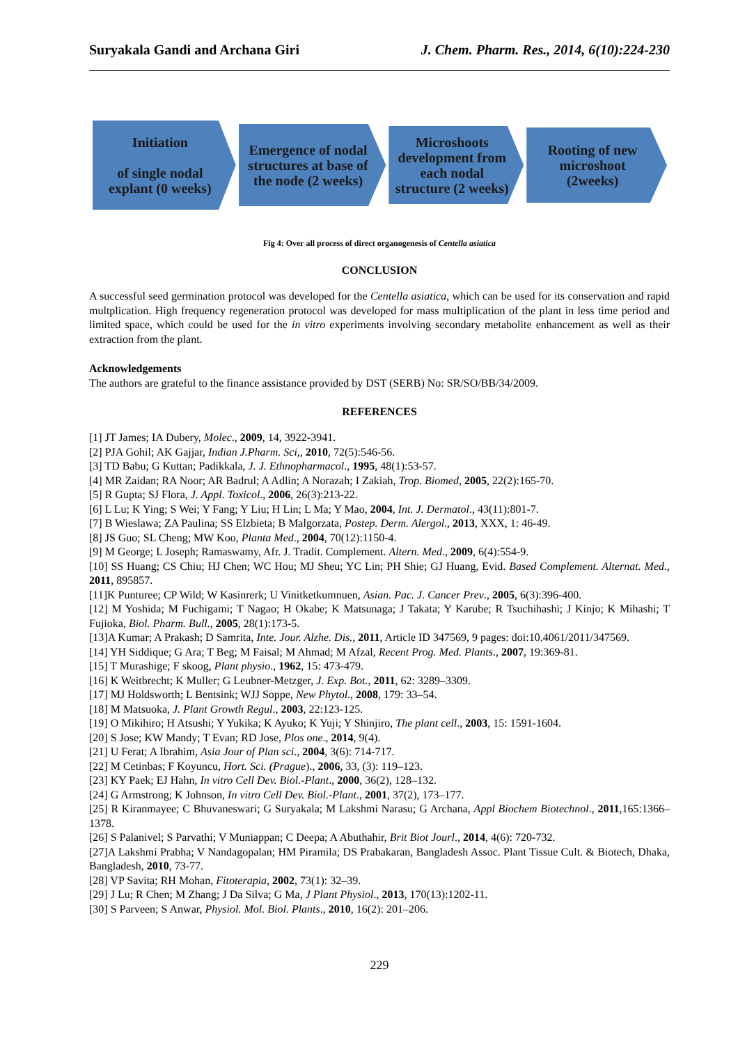Suryakala Gandi and Archana Giri J. Chem. Pharm. Res., 2014, 6(10):224-230
Initiation
of single nodal explant (0 weeks)
Emergence of nodal structures at base of the node (2 weeks)
Microshoots development from each nodal structure (2 weeks)
Rooting of new microshoot (2weeks)
Fig 4: Over all process of direct organogenesis of Centella asiatica
CONCLUSION
A successful seed germination protocol was developed for the Centella asiatica, which can be used for its conservation and rapid multplication. High frequency regeneration protocol was developed for mass multiplication of the plant in less time period and limited space, which could be used for the in vitro experiments involving secondary metabolite enhancement as well as their extraction from the plant.
Acknowledgements
The authors are grateful to the finance assistance provided by DST (SERB) No: SR/SO/BB/34/2009.
REFERENCES
[1] JT James; IA Dubery, Molec., 2009, 14, 3922-3941.
[2] PJA Gohil; AK Gajjar, Indian J.Pharm. Sci,, 2010, 72(5):546-56.
[3] TD Babu; G Kuttan; Padikkala, J. J. Ethnopharmacol., 1995, 48(1):53-57.
[4] MR Zaidan; RA Noor; AR Badrul; A Adlin; A Norazah; I Zakiah, Trop. Biomed, 2005, 22(2):165-70.
[5] R Gupta; SJ Flora, J. Appl. Toxicol., 2006, 26(3):213-22.
[6] L Lu; K Ying; S Wei; Y Fang; Y Liu; H Lin; L Ma; Y Mao, 2004, Int. J. Dermatol., 43(11):801-7.
[7] B Wieslawa; ZA Paulina; SS Elzbieta; B Malgorzata, Postep. Derm. Alergol., 2013, XXX, 1: 46-49.
[8] JS Guo; SL Cheng; MW Koo, Planta Med., 2004, 70(12):1150-4.
[9] M George; L Joseph; Ramaswamy, Afr. J. Tradit. Complement. Altern. Med., 2009, 6(4):554-9.
[10] SS Huang; CS Chiu; HJ Chen; WC Hou; MJ Sheu; YC Lin; PH Shie; GJ Huang, Evid. Based Complement. Alternat. Med., 2011, 895857.
[11]K Punturee; CP Wild; W Kasinrerk; U Vinitketkumnuen, Asian. Pac. J. Cancer Prev., 2005, 6(3):396-400.
[12] M Yoshida; M Fuchigami; T Nagao; H Okabe; K Matsunaga; J Takata; Y Karube; R Tsuchihashi; J Kinjo; K Mihashi; T Fujioka, Biol. Pharm. Bull., 2005, 28(1):173-5.
[13]A Kumar; A Prakash; D Samrita, Inte. Jour. Alzhe. Dis., 2011, Article ID 347569, 9 pages: doi:10.4061/2011/347569.
[14] YH Siddique; G Ara; T Beg; M Faisal; M Ahmad; M Afzal, Recent Prog. Med. Plants., 2007, 19:369-81.
[15] T Murashige; F skoog, Plant physio., 1962, 15: 473-479.
[16] K Weitbrecht; K Muller; G Leubner-Metzger, J. Exp. Bot., 2011, 62: 3289–3309.
[17] MJ Holdsworth; L Bentsink; WJJ Soppe, New Phytol., 2008, 179: 33–54.
[18] M Matsuoka, J. Plant Growth Regul., 2003, 22:123-125.
[19] O Mikihiro; H Atsushi; Y Yukika; K Ayuko; K Yuji; Y Shinjiro, The plant cell., 2003, 15: 1591-1604.
[20] S Jose; KW Mandy; T Evan; RD Jose, Plos one., 2014, 9(4).
[21] U Ferat; A Ibrahim, Asia Jour of Plan sci., 2004, 3(6): 714-717.
[22] M Cetinbas; F Koyuncu, Hort. Sci. (Prague)., 2006, 33, (3): 119–123.
[23] KY Paek; EJ Hahn, In vitro Cell Dev. Biol.-Plant., 2000, 36(2), 128–132.
[24] G Armstrong; K Johnson, In vitro Cell Dev. Biol.-Plant., 2001, 37(2), 173–177.
[25] R Kiranmayee; C Bhuvaneswari; G Suryakala; M Lakshmi Narasu; G Archana, Appl Biochem Biotechnol., 2011,165:1366–1378.
[26] S Palanivel; S Parvathi; V Muniappan; C Deepa; A Abuthahir, Brit Biot Jourl., 2014, 4(6): 720-732.
[27]A Lakshmi Prabha; V Nandagopalan; HM Piramila; DS Prabakaran, Bangladesh Assoc. Plant Tissue Cult. & Biotech, Dhaka, Bangladesh, 2010, 73-77.
[28] VP Savita; RH Mohan, Fitoterapia, 2002, 73(1): 32–39.
[29] J Lu; R Chen; M Zhang; J Da Silva; G Ma, J Plant Physiol., 2013, 170(13):1202-11.
[30] S Parveen; S Anwar, Physiol. Mol. Biol. Plants., 2010, 16(2): 201–206.
229